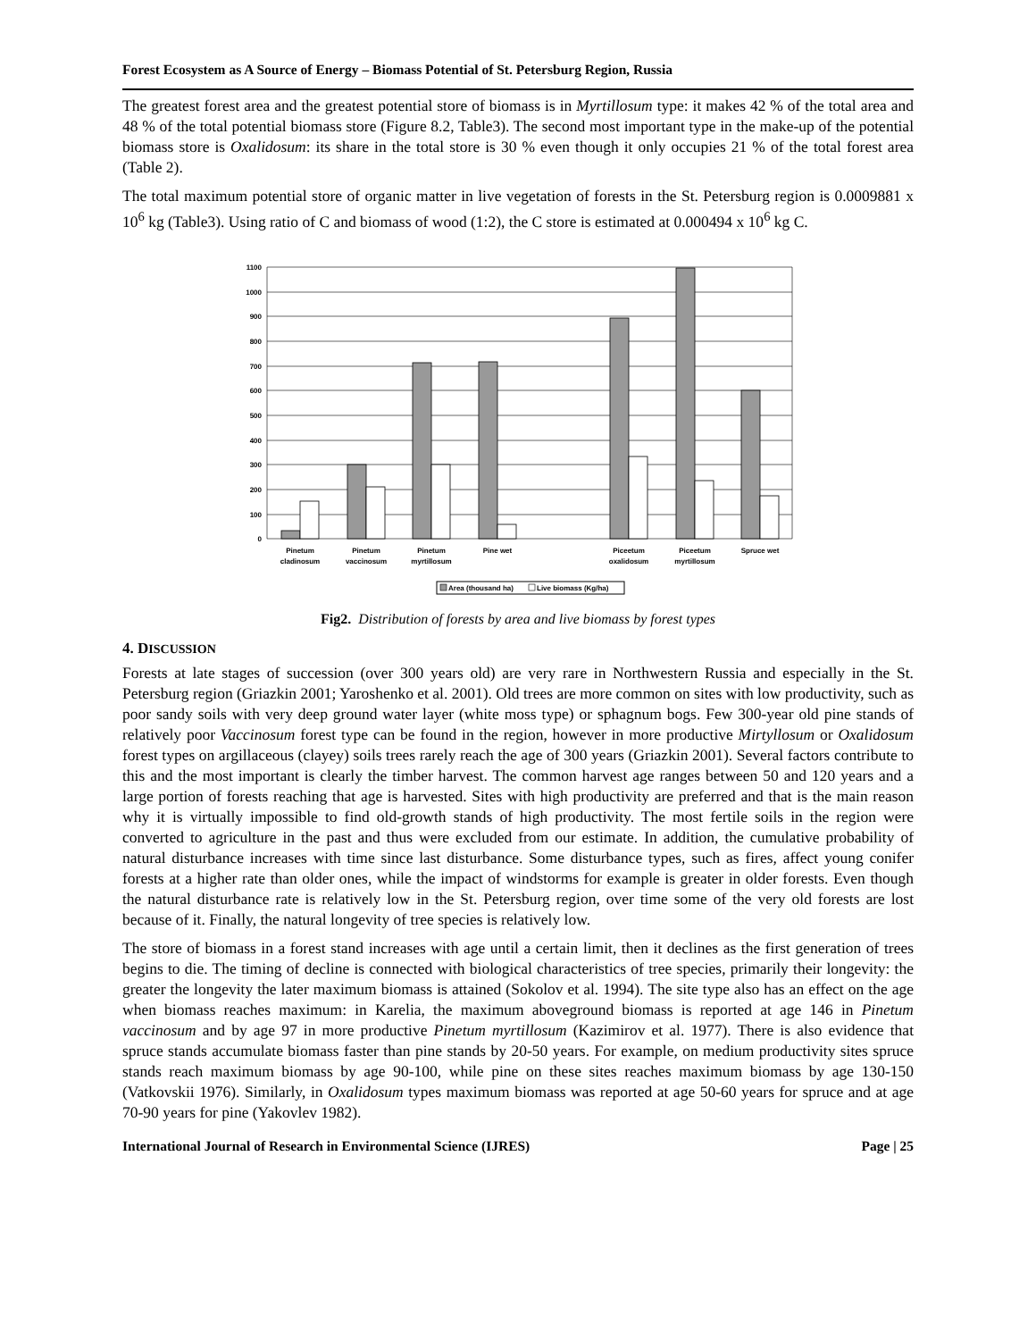Forest Ecosystem as A Source of Energy – Biomass Potential of St. Petersburg Region, Russia
The greatest forest area and the greatest potential store of biomass is in Myrtillosum type: it makes 42 % of the total area and 48 % of the total potential biomass store (Figure 8.2, Table3). The second most important type in the make-up of the potential biomass store is Oxalidosum: its share in the total store is 30 % even though it only occupies 21 % of the total forest area (Table 2).
The total maximum potential store of organic matter in live vegetation of forests in the St. Petersburg region is 0.0009881 x 10<sup>6</sup> kg (Table3). Using ratio of C and biomass of wood (1:2), the C store is estimated at 0.000494 x 10<sup>6</sup> kg C.
1100
1000
900
800
700
600
500
400
300
200
100
0
Pinetum
cladinosum
Pinetum
vaccinosum
Pinetum
myrtillosum
Pine wet
Piceetum
oxalidosum
Piceetum
myrtillosum
Spruce wet
Area (thousand ha)
Live biomass (Kg/ha)
Fig2. Distribution of forests by area and live biomass by forest types
4. DISCUSSION
Forests at late stages of succession (over 300 years old) are very rare in Northwestern Russia and especially in the St. Petersburg region (Griazkin 2001; Yaroshenko et al. 2001). Old trees are more common on sites with low productivity, such as poor sandy soils with very deep ground water layer (white moss type) or sphagnum bogs. Few 300-year old pine stands of relatively poor Vaccinosum forest type can be found in the region, however in more productive Mirtyllosum or Oxalidosum forest types on argillaceous (clayey) soils trees rarely reach the age of 300 years (Griazkin 2001). Several factors contribute to this and the most important is clearly the timber harvest. The common harvest age ranges between 50 and 120 years and a large portion of forests reaching that age is harvested. Sites with high productivity are preferred and that is the main reason why it is virtually impossible to find old-growth stands of high productivity. The most fertile soils in the region were converted to agriculture in the past and thus were excluded from our estimate. In addition, the cumulative probability of natural disturbance increases with time since last disturbance. Some disturbance types, such as fires, affect young conifer forests at a higher rate than older ones, while the impact of windstorms for example is greater in older forests. Even though the natural disturbance rate is relatively low in the St. Petersburg region, over time some of the very old forests are lost because of it. Finally, the natural longevity of tree species is relatively low.
The store of biomass in a forest stand increases with age until a certain limit, then it declines as the first generation of trees begins to die. The timing of decline is connected with biological characteristics of tree species, primarily their longevity: the greater the longevity the later maximum biomass is attained (Sokolov et al. 1994). The site type also has an effect on the age when biomass reaches maximum: in Karelia, the maximum aboveground biomass is reported at age 146 in Pinetum vaccinosum and by age 97 in more productive Pinetum myrtillosum (Kazimirov et al. 1977). There is also evidence that spruce stands accumulate biomass faster than pine stands by 20-50 years. For example, on medium productivity sites spruce stands reach maximum biomass by age 90-100, while pine on these sites reaches maximum biomass by age 130-150 (Vatkovskii 1976). Similarly, in Oxalidosum types maximum biomass was reported at age 50-60 years for spruce and at age 70-90 years for pine (Yakovlev 1982).
International Journal of Research in Environmental Science (IJRES) Page | 25